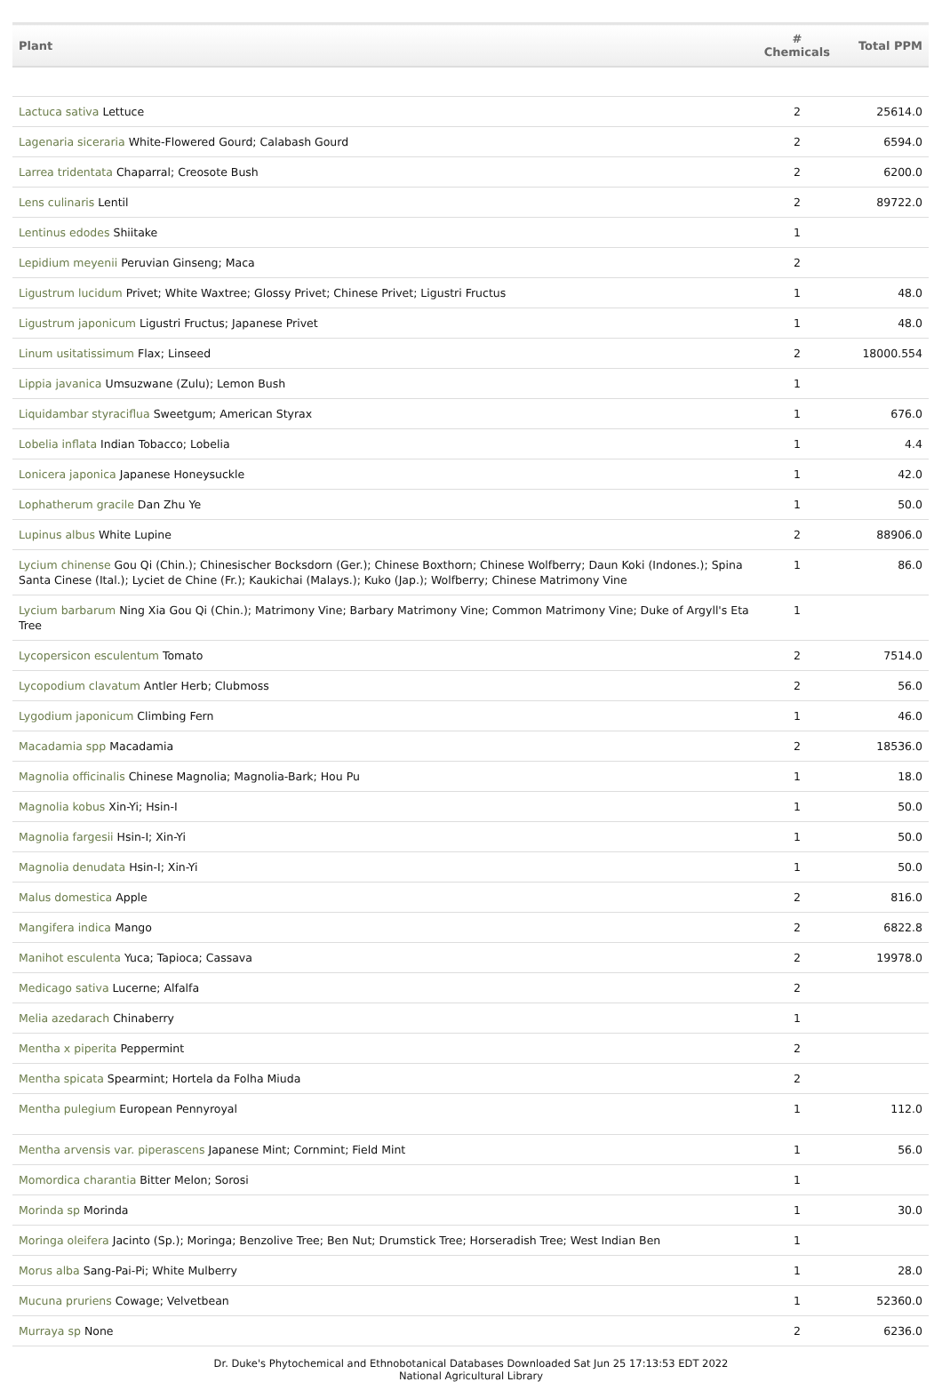| Plant | # Chemicals | Total PPM |
| --- | --- | --- |
| Lactuca sativa Lettuce | 2 | 25614.0 |
| Lagenaria siceraria White-Flowered Gourd; Calabash Gourd | 2 | 6594.0 |
| Larrea tridentata Chaparral; Creosote Bush | 2 | 6200.0 |
| Lens culinaris Lentil | 2 | 89722.0 |
| Lentinus edodes Shiitake | 1 | |
| Lepidium meyenii Peruvian Ginseng; Maca | 2 | |
| Ligustrum lucidum Privet; White Waxtree; Glossy Privet; Chinese Privet; Ligustri Fructus | 1 | 48.0 |
| Ligustrum japonicum Ligustri Fructus; Japanese Privet | 1 | 48.0 |
| Linum usitatissimum Flax; Linseed | 2 | 18000.554 |
| Lippia javanica Umsuzwane (Zulu); Lemon Bush | 1 | |
| Liquidambar styraciflua Sweetgum; American Styrax | 1 | 676.0 |
| Lobelia inflata Indian Tobacco; Lobelia | 1 | 4.4 |
| Lonicera japonica Japanese Honeysuckle | 1 | 42.0 |
| Lophatherum gracile Dan Zhu Ye | 1 | 50.0 |
| Lupinus albus White Lupine | 2 | 88906.0 |
| Lycium chinense Gou Qi (Chin.); Chinesischer Bocksdorn (Ger.); Chinese Boxthorn; Chinese Wolfberry; Daun Koki (Indones.); Spina Santa Cinese (Ital.); Lyciet de Chine (Fr.); Kaukichai (Malays.); Kuko (Jap.); Wolfberry; Chinese Matrimony Vine | 1 | 86.0 |
| Lycium barbarum Ning Xia Gou Qi (Chin.); Matrimony Vine; Barbary Matrimony Vine; Common Matrimony Vine; Duke of Argyll's Eta Tree | 1 | |
| Lycopersicon esculentum Tomato | 2 | 7514.0 |
| Lycopodium clavatum Antler Herb; Clubmoss | 2 | 56.0 |
| Lygodium japonicum Climbing Fern | 1 | 46.0 |
| Macadamia spp Macadamia | 2 | 18536.0 |
| Magnolia officinalis Chinese Magnolia; Magnolia-Bark; Hou Pu | 1 | 18.0 |
| Magnolia kobus Xin-Yi; Hsin-I | 1 | 50.0 |
| Magnolia fargesii Hsin-I; Xin-Yi | 1 | 50.0 |
| Magnolia denudata Hsin-I; Xin-Yi | 1 | 50.0 |
| Malus domestica Apple | 2 | 816.0 |
| Mangifera indica Mango | 2 | 6822.8 |
| Manihot esculenta Yuca; Tapioca; Cassava | 2 | 19978.0 |
| Medicago sativa Lucerne; Alfalfa | 2 | |
| Melia azedarach Chinaberry | 1 | |
| Mentha x piperita Peppermint | 2 | |
| Mentha spicata Spearmint; Hortela da Folha Miuda | 2 | |
| Mentha pulegium European Pennyroyal | 1 | 112.0 |
| Mentha arvensis var. piperascens Japanese Mint; Cornmint; Field Mint | 1 | 56.0 |
| Momordica charantia Bitter Melon; Sorosi | 1 | |
| Morinda sp Morinda | 1 | 30.0 |
| Moringa oleifera Jacinto (Sp.); Moringa; Benzolive Tree; Ben Nut; Drumstick Tree; Horseradish Tree; West Indian Ben | 1 | |
| Morus alba Sang-Pai-Pi; White Mulberry | 1 | 28.0 |
| Mucuna pruriens Cowage; Velvetbean | 1 | 52360.0 |
| Murraya sp None | 2 | 6236.0 |
Dr. Duke's Phytochemical and Ethnobotanical Databases Downloaded Sat Jun 25 17:13:53 EDT 2022
National Agricultural Library